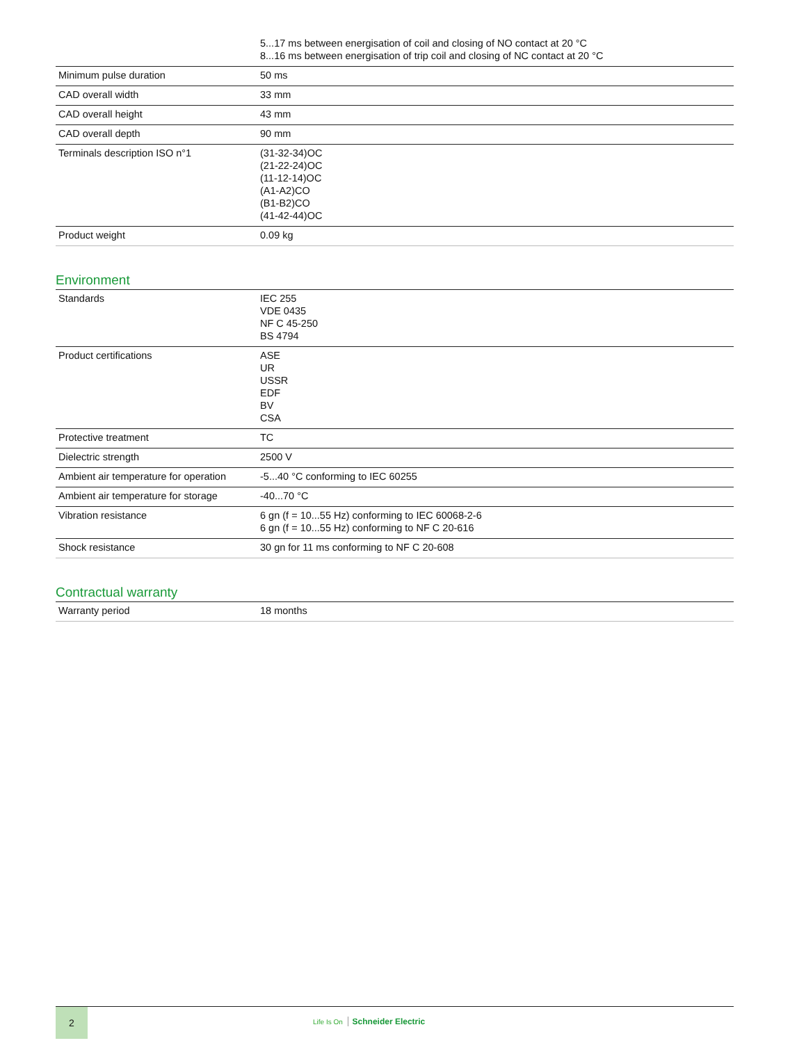| | 5...17 ms between energisation of coil and closing of NO contact at 20 °C 8...16 ms between energisation of trip coil and closing of NC contact at 20 °C |
| Minimum pulse duration | 50 ms |
| CAD overall width | 33 mm |
| CAD overall height | 43 mm |
| CAD overall depth | 90 mm |
| Terminals description ISO n°1 | (31-32-34)OC (21-22-24)OC (11-12-14)OC (A1-A2)CO (B1-B2)CO (41-42-44)OC |
| Product weight | 0.09 kg |
Environment
| Standards | IEC 255 VDE 0435 NF C 45-250 BS 4794 |
| Product certifications | ASE UR USSR EDF BV CSA |
| Protective treatment | TC |
| Dielectric strength | 2500 V |
| Ambient air temperature for operation | -5...40 °C conforming to IEC 60255 |
| Ambient air temperature for storage | -40...70 °C |
| Vibration resistance | 6 gn (f = 10...55 Hz) conforming to IEC 60068-2-6 6 gn (f = 10...55 Hz) conforming to NF C 20-616 |
| Shock resistance | 30 gn for 11 ms conforming to NF C 20-608 |
Contractual warranty
| Warranty period | 18 months |
2
Life Is On Schneider Electric